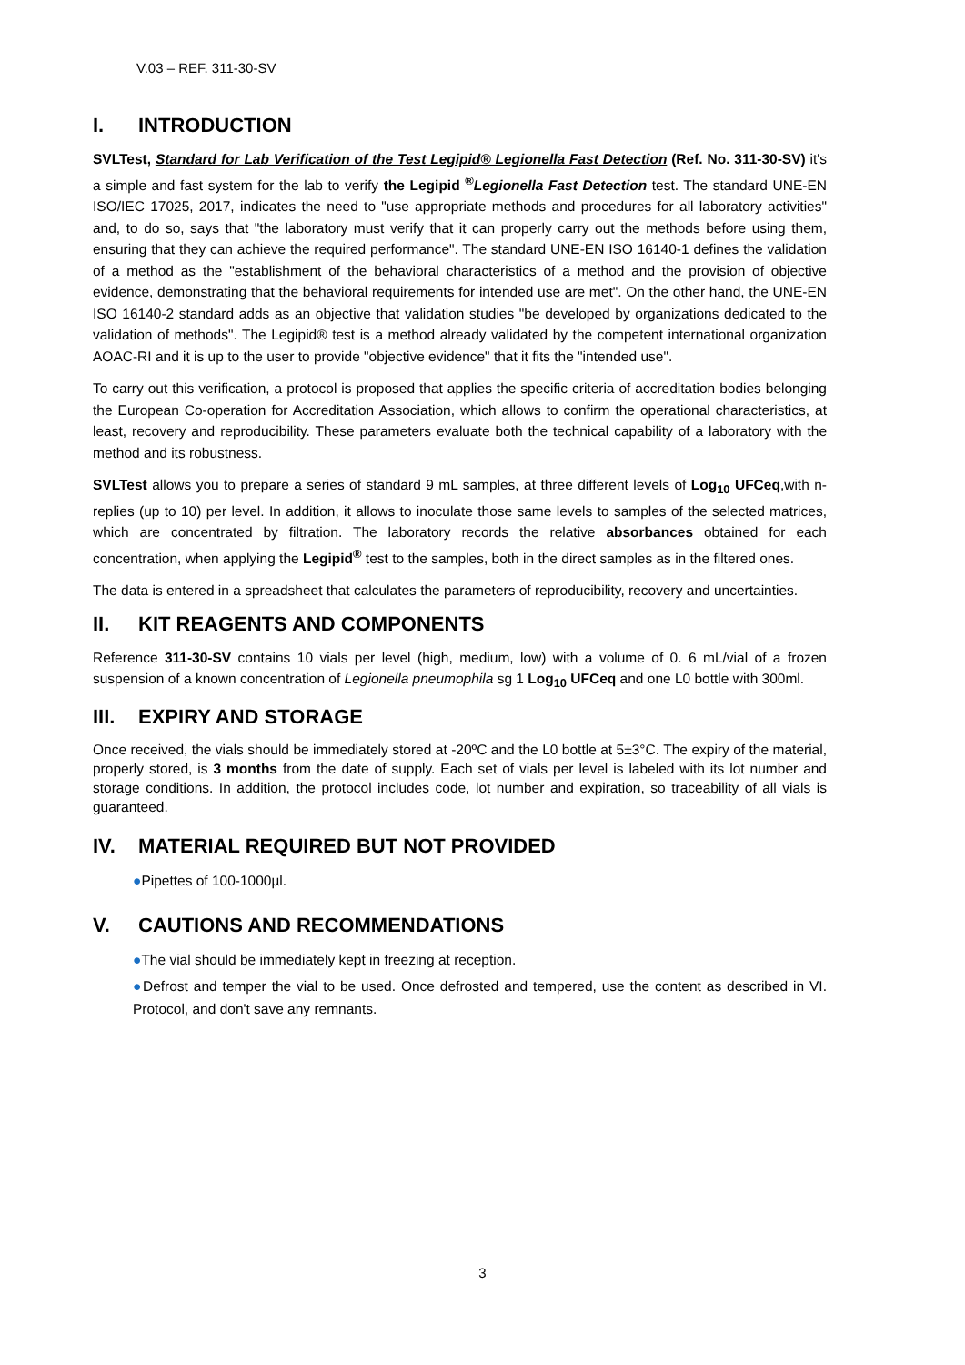V.03 – REF. 311-30-SV
I. INTRODUCTION
SVLTest, Standard for Lab Verification of the Test Legipid® Legionella Fast Detection (Ref. No. 311-30-SV) it's a simple and fast system for the lab to verify the Legipid <sup>®</sup>Legionella Fast Detection test. The standard UNE-EN ISO/IEC 17025, 2017, indicates the need to "use appropriate methods and procedures for all laboratory activities" and, to do so, says that "the laboratory must verify that it can properly carry out the methods before using them, ensuring that they can achieve the required performance". The standard UNE-EN ISO 16140-1 defines the validation of a method as the "establishment of the behavioral characteristics of a method and the provision of objective evidence, demonstrating that the behavioral requirements for intended use are met". On the other hand, the UNE-EN ISO 16140-2 standard adds as an objective that validation studies "be developed by organizations dedicated to the validation of methods". The Legipid® test is a method already validated by the competent international organization AOAC-RI and it is up to the user to provide "objective evidence" that it fits the "intended use".
To carry out this verification, a protocol is proposed that applies the specific criteria of accreditation bodies belonging the European Co-operation for Accreditation Association, which allows to confirm the operational characteristics, at least, recovery and reproducibility. These parameters evaluate both the technical capability of a laboratory with the method and its robustness.
SVLTest allows you to prepare a series of standard 9 mL samples, at three different levels of Log<sub>10</sub> UFCeq,with n-replies (up to 10) per level. In addition, it allows to inoculate those same levels to samples of the selected matrices, which are concentrated by filtration. The laboratory records the relative absorbances obtained for each concentration, when applying the Legipid<sup>®</sup> test to the samples, both in the direct samples as in the filtered ones.
The data is entered in a spreadsheet that calculates the parameters of reproducibility, recovery and uncertainties.
II. KIT REAGENTS AND COMPONENTS
Reference 311-30-SV contains 10 vials per level (high, medium, low) with a volume of 0. 6 mL/vial of a frozen suspension of a known concentration of Legionella pneumophila sg 1 Log<sub>10</sub> UFCeq and one L0 bottle with 300ml.
III. EXPIRY AND STORAGE
Once received, the vials should be immediately stored at -20ºC and the L0 bottle at 5±3°C. The expiry of the material, properly stored, is 3 months from the date of supply. Each set of vials per level is labeled with its lot number and storage conditions. In addition, the protocol includes code, lot number and expiration, so traceability of all vials is guaranteed.
IV. MATERIAL REQUIRED BUT NOT PROVIDED
●Pipettes of 100-1000µl.
V. CAUTIONS AND RECOMMENDATIONS
●The vial should be immediately kept in freezing at reception.
●Defrost and temper the vial to be used. Once defrosted and tempered, use the content as described in VI. Protocol, and don't save any remnants.
3